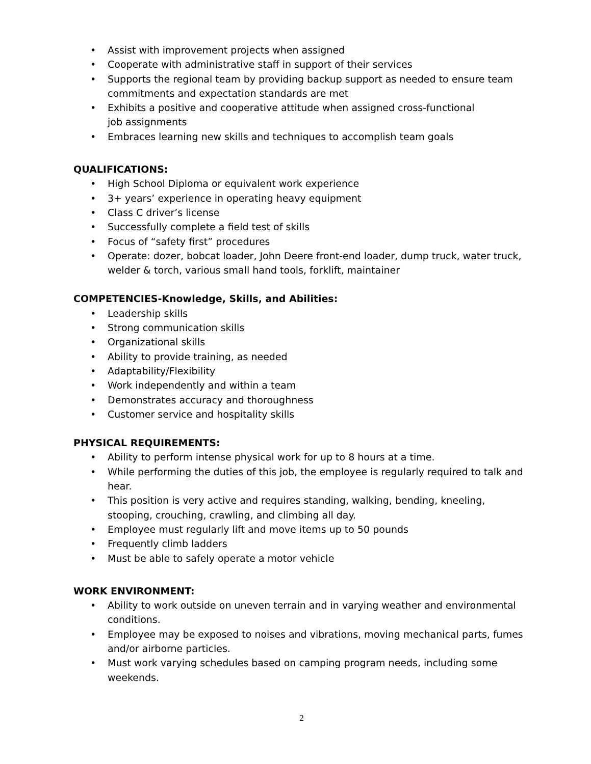• Assist with improvement projects when assigned
• Cooperate with administrative staff in support of their services
• Supports the regional team by providing backup support as needed to ensure team commitments and expectation standards are met
• Exhibits a positive and cooperative attitude when assigned cross-functional
job assignments
• Embraces learning new skills and techniques to accomplish team goals
QUALIFICATIONS:
• High School Diploma or equivalent work experience
• 3+ years’ experience in operating heavy equipment
• Class C driver’s license
• Successfully complete a field test of skills
• Focus of “safety first” procedures
• Operate: dozer, bobcat loader, John Deere front-end loader, dump truck, water truck, welder & torch, various small hand tools, forklift, maintainer
COMPETENCIES-Knowledge, Skills, and Abilities:
• Leadership skills
• Strong communication skills
• Organizational skills
• Ability to provide training, as needed
• Adaptability/Flexibility
• Work independently and within a team
• Demonstrates accuracy and thoroughness
• Customer service and hospitality skills
PHYSICAL REQUIREMENTS:
• Ability to perform intense physical work for up to 8 hours at a time.
• While performing the duties of this job, the employee is regularly required to talk and hear.
• This position is very active and requires standing, walking, bending, kneeling, stooping, crouching, crawling, and climbing all day.
• Employee must regularly lift and move items up to 50 pounds
• Frequently climb ladders
• Must be able to safely operate a motor vehicle
WORK ENVIRONMENT:
• Ability to work outside on uneven terrain and in varying weather and environmental conditions.
• Employee may be exposed to noises and vibrations, moving mechanical parts, fumes and/or airborne particles.
• Must work varying schedules based on camping program needs, including some weekends.
2